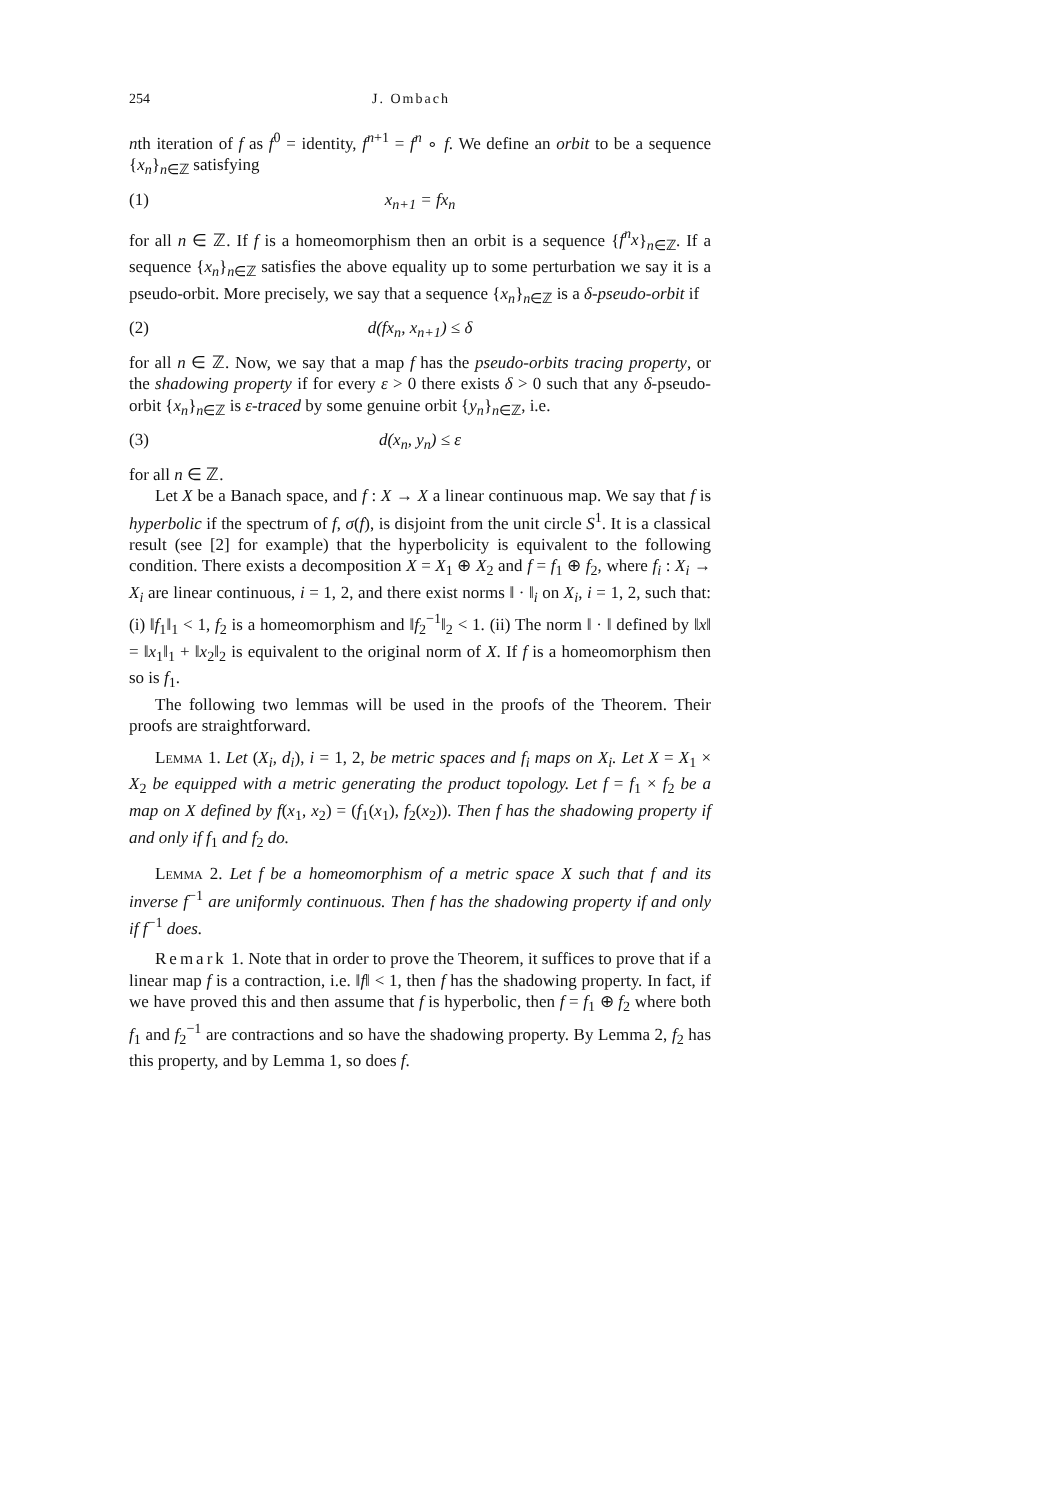254 J. Ombach
nth iteration of f as f<sup>0</sup> = identity, f<sup>n+1</sup> = f<sup>n</sup> ∘ f. We define an orbit to be a sequence {x<sub>n</sub>}<sub>n∈ℤ</sub> satisfying
(1) x<sub>n+1</sub> = fx<sub>n</sub>
for all n ∈ ℤ. If f is a homeomorphism then an orbit is a sequence {f<sup>n</sup>x}<sub>n∈ℤ</sub>. If a sequence {x<sub>n</sub>}<sub>n∈ℤ</sub> satisfies the above equality up to some perturbation we say it is a pseudo-orbit. More precisely, we say that a sequence {x<sub>n</sub>}<sub>n∈ℤ</sub> is a δ-pseudo-orbit if
(2) d(fx<sub>n</sub>, x<sub>n+1</sub>) ≤ δ
for all n ∈ ℤ. Now, we say that a map f has the pseudo-orbits tracing property, or the shadowing property if for every ε > 0 there exists δ > 0 such that any δ-pseudo-orbit {x<sub>n</sub>}<sub>n∈ℤ</sub> is ε-traced by some genuine orbit {y<sub>n</sub>}<sub>n∈ℤ</sub>, i.e.
(3) d(x<sub>n</sub>, y<sub>n</sub>) ≤ ε
for all n ∈ ℤ.
Let X be a Banach space, and f : X → X a linear continuous map. We say that f is hyperbolic if the spectrum of f, σ(f), is disjoint from the unit circle S<sup>1</sup>. It is a classical result (see [2] for example) that the hyperbolicity is equivalent to the following condition. There exists a decomposition X = X<sub>1</sub> ⊕ X<sub>2</sub> and f = f<sub>1</sub> ⊕ f<sub>2</sub>, where f<sub>i</sub> : X<sub>i</sub> → X<sub>i</sub> are linear continuous, i = 1, 2, and there exist norms ‖ · ‖<sub>i</sub> on X<sub>i</sub>, i = 1, 2, such that: (i) ‖f<sub>1</sub>‖<sub>1</sub> < 1, f<sub>2</sub> is a homeomorphism and ‖f<sub>2</sub><sup>−1</sup>‖<sub>2</sub> < 1. (ii) The norm ‖ · ‖ defined by ‖x‖ = ‖x<sub>1</sub>‖<sub>1</sub> + ‖x<sub>2</sub>‖<sub>2</sub> is equivalent to the original norm of X. If f is a homeomorphism then so is f<sub>1</sub>.
The following two lemmas will be used in the proofs of the Theorem. Their proofs are straightforward.
Lemma 1. Let (X<sub>i</sub>, d<sub>i</sub>), i = 1, 2, be metric spaces and f<sub>i</sub> maps on X<sub>i</sub>. Let X = X<sub>1</sub> × X<sub>2</sub> be equipped with a metric generating the product topology. Let f = f<sub>1</sub> × f<sub>2</sub> be a map on X defined by f(x<sub>1</sub>, x<sub>2</sub>) = (f<sub>1</sub>(x<sub>1</sub>), f<sub>2</sub>(x<sub>2</sub>)). Then f has the shadowing property if and only if f<sub>1</sub> and f<sub>2</sub> do.
Lemma 2. Let f be a homeomorphism of a metric space X such that f and its inverse f<sup>−1</sup> are uniformly continuous. Then f has the shadowing property if and only if f<sup>−1</sup> does.
Remark 1. Note that in order to prove the Theorem, it suffices to prove that if a linear map f is a contraction, i.e. ‖f‖ < 1, then f has the shadowing property. In fact, if we have proved this and then assume that f is hyperbolic, then f = f<sub>1</sub> ⊕ f<sub>2</sub> where both f<sub>1</sub> and f<sub>2</sub><sup>−1</sup> are contractions and so have the shadowing property. By Lemma 2, f<sub>2</sub> has this property, and by Lemma 1, so does f.